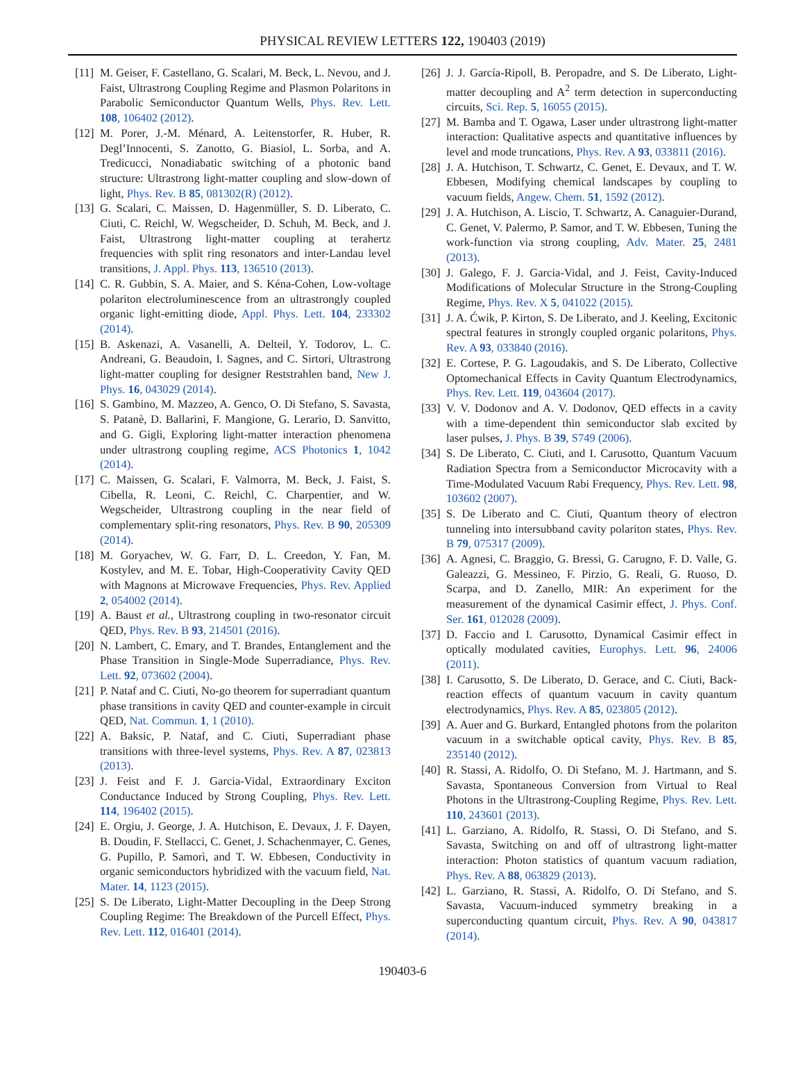PHYSICAL REVIEW LETTERS 122, 190403 (2019)
[11] M. Geiser, F. Castellano, G. Scalari, M. Beck, L. Nevou, and J. Faist, Ultrastrong Coupling Regime and Plasmon Polaritons in Parabolic Semiconductor Quantum Wells, Phys. Rev. Lett. 108, 106402 (2012).
[12] M. Porer, J.-M. Ménard, A. Leitenstorfer, R. Huber, R. Degl’Innocenti, S. Zanotto, G. Biasiol, L. Sorba, and A. Tredicucci, Nonadiabatic switching of a photonic band structure: Ultrastrong light-matter coupling and slow-down of light, Phys. Rev. B 85, 081302(R) (2012).
[13] G. Scalari, C. Maissen, D. Hagenmüller, S. D. Liberato, C. Ciuti, C. Reichl, W. Wegscheider, D. Schuh, M. Beck, and J. Faist, Ultrastrong light-matter coupling at terahertz frequencies with split ring resonators and inter-Landau level transitions, J. Appl. Phys. 113, 136510 (2013).
[14] C. R. Gubbin, S. A. Maier, and S. Kéna-Cohen, Low-voltage polariton electroluminescence from an ultrastrongly coupled organic light-emitting diode, Appl. Phys. Lett. 104, 233302 (2014).
[15] B. Askenazi, A. Vasanelli, A. Delteil, Y. Todorov, L. C. Andreani, G. Beaudoin, I. Sagnes, and C. Sirtori, Ultrastrong light-matter coupling for designer Reststrahlen band, New J. Phys. 16, 043029 (2014).
[16] S. Gambino, M. Mazzeo, A. Genco, O. Di Stefano, S. Savasta, S. Patanè, D. Ballarini, F. Mangione, G. Lerario, D. Sanvitto, and G. Gigli, Exploring light-matter interaction phenomena under ultrastrong coupling regime, ACS Photonics 1, 1042 (2014).
[17] C. Maissen, G. Scalari, F. Valmorra, M. Beck, J. Faist, S. Cibella, R. Leoni, C. Reichl, C. Charpentier, and W. Wegscheider, Ultrastrong coupling in the near field of complementary split-ring resonators, Phys. Rev. B 90, 205309 (2014).
[18] M. Goryachev, W. G. Farr, D. L. Creedon, Y. Fan, M. Kostylev, and M. E. Tobar, High-Cooperativity Cavity QED with Magnons at Microwave Frequencies, Phys. Rev. Applied 2, 054002 (2014).
[19] A. Baust et al., Ultrastrong coupling in two-resonator circuit QED, Phys. Rev. B 93, 214501 (2016).
[20] N. Lambert, C. Emary, and T. Brandes, Entanglement and the Phase Transition in Single-Mode Superradiance, Phys. Rev. Lett. 92, 073602 (2004).
[21] P. Nataf and C. Ciuti, No-go theorem for superradiant quantum phase transitions in cavity QED and counter-example in circuit QED, Nat. Commun. 1, 1 (2010).
[22] A. Baksic, P. Nataf, and C. Ciuti, Superradiant phase transitions with three-level systems, Phys. Rev. A 87, 023813 (2013).
[23] J. Feist and F. J. Garcia-Vidal, Extraordinary Exciton Conductance Induced by Strong Coupling, Phys. Rev. Lett. 114, 196402 (2015).
[24] E. Orgiu, J. George, J. A. Hutchison, E. Devaux, J. F. Dayen, B. Doudin, F. Stellacci, C. Genet, J. Schachenmayer, C. Genes, G. Pupillo, P. Samorì, and T. W. Ebbesen, Conductivity in organic semiconductors hybridized with the vacuum field, Nat. Mater. 14, 1123 (2015).
[25] S. De Liberato, Light-Matter Decoupling in the Deep Strong Coupling Regime: The Breakdown of the Purcell Effect, Phys. Rev. Lett. 112, 016401 (2014).
[26] J. J. García-Ripoll, B. Peropadre, and S. De Liberato, Light-matter decoupling and A<sup>2</sup> term detection in superconducting circuits, Sci. Rep. 5, 16055 (2015).
[27] M. Bamba and T. Ogawa, Laser under ultrastrong light-matter interaction: Qualitative aspects and quantitative influences by level and mode truncations, Phys. Rev. A 93, 033811 (2016).
[28] J. A. Hutchison, T. Schwartz, C. Genet, E. Devaux, and T. W. Ebbesen, Modifying chemical landscapes by coupling to vacuum fields, Angew. Chem. 51, 1592 (2012).
[29] J. A. Hutchison, A. Liscio, T. Schwartz, A. Canaguier-Durand, C. Genet, V. Palermo, P. Samor, and T. W. Ebbesen, Tuning the work-function via strong coupling, Adv. Mater. 25, 2481 (2013).
[30] J. Galego, F. J. Garcia-Vidal, and J. Feist, Cavity-Induced Modifications of Molecular Structure in the Strong-Coupling Regime, Phys. Rev. X 5, 041022 (2015).
[31] J. A. Ćwik, P. Kirton, S. De Liberato, and J. Keeling, Excitonic spectral features in strongly coupled organic polaritons, Phys. Rev. A 93, 033840 (2016).
[32] E. Cortese, P. G. Lagoudakis, and S. De Liberato, Collective Optomechanical Effects in Cavity Quantum Electrodynamics, Phys. Rev. Lett. 119, 043604 (2017).
[33] V. V. Dodonov and A. V. Dodonov, QED effects in a cavity with a time-dependent thin semiconductor slab excited by laser pulses, J. Phys. B 39, S749 (2006).
[34] S. De Liberato, C. Ciuti, and I. Carusotto, Quantum Vacuum Radiation Spectra from a Semiconductor Microcavity with a Time-Modulated Vacuum Rabi Frequency, Phys. Rev. Lett. 98, 103602 (2007).
[35] S. De Liberato and C. Ciuti, Quantum theory of electron tunneling into intersubband cavity polariton states, Phys. Rev. B 79, 075317 (2009).
[36] A. Agnesi, C. Braggio, G. Bressi, G. Carugno, F. D. Valle, G. Galeazzi, G. Messineo, F. Pirzio, G. Reali, G. Ruoso, D. Scarpa, and D. Zanello, MIR: An experiment for the measurement of the dynamical Casimir effect, J. Phys. Conf. Ser. 161, 012028 (2009).
[37] D. Faccio and I. Carusotto, Dynamical Casimir effect in optically modulated cavities, Europhys. Lett. 96, 24006 (2011).
[38] I. Carusotto, S. De Liberato, D. Gerace, and C. Ciuti, Back-reaction effects of quantum vacuum in cavity quantum electrodynamics, Phys. Rev. A 85, 023805 (2012).
[39] A. Auer and G. Burkard, Entangled photons from the polariton vacuum in a switchable optical cavity, Phys. Rev. B 85, 235140 (2012).
[40] R. Stassi, A. Ridolfo, O. Di Stefano, M. J. Hartmann, and S. Savasta, Spontaneous Conversion from Virtual to Real Photons in the Ultrastrong-Coupling Regime, Phys. Rev. Lett. 110, 243601 (2013).
[41] L. Garziano, A. Ridolfo, R. Stassi, O. Di Stefano, and S. Savasta, Switching on and off of ultrastrong light-matter interaction: Photon statistics of quantum vacuum radiation, Phys. Rev. A 88, 063829 (2013).
[42] L. Garziano, R. Stassi, A. Ridolfo, O. Di Stefano, and S. Savasta, Vacuum-induced symmetry breaking in a superconducting quantum circuit, Phys. Rev. A 90, 043817 (2014).
190403-6